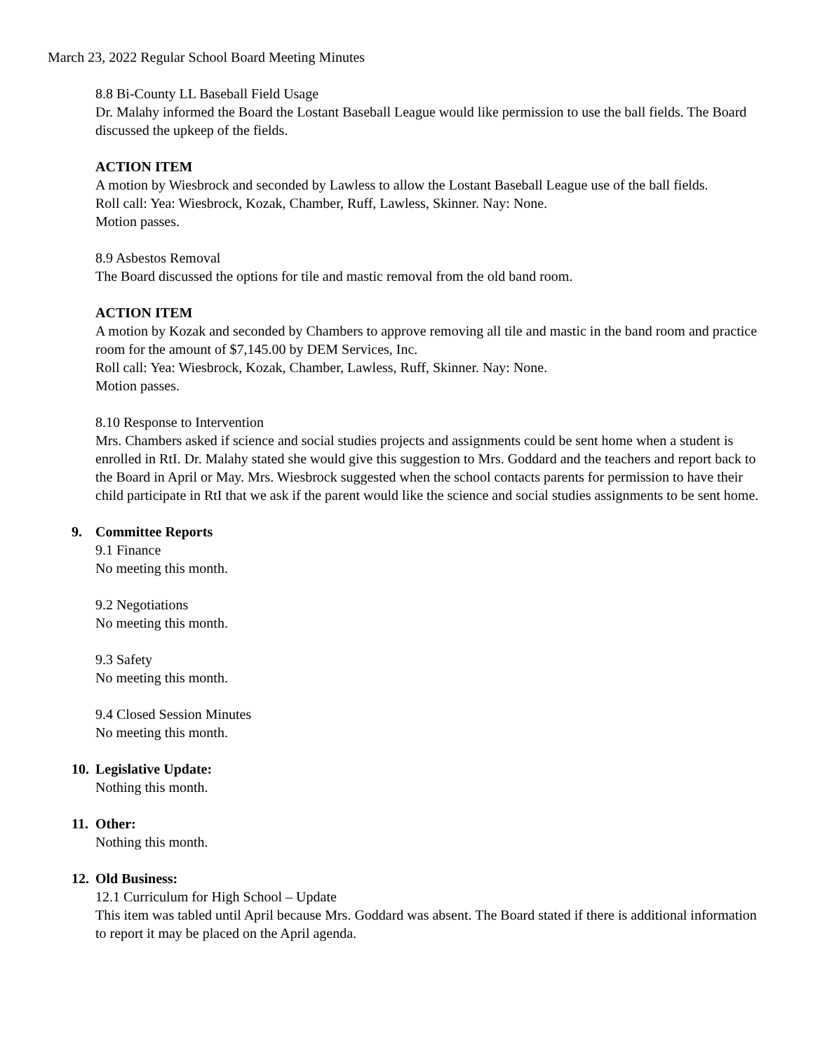March 23, 2022 Regular School Board Meeting Minutes
8.8 Bi-County LL Baseball Field Usage
Dr. Malahy informed the Board the Lostant Baseball League would like permission to use the ball fields. The Board discussed the upkeep of the fields.
ACTION ITEM
A motion by Wiesbrock and seconded by Lawless to allow the Lostant Baseball League use of the ball fields.
Roll call: Yea: Wiesbrock, Kozak, Chamber, Ruff, Lawless, Skinner. Nay: None.
Motion passes.
8.9 Asbestos Removal
The Board discussed the options for tile and mastic removal from the old band room.
ACTION ITEM
A motion by Kozak and seconded by Chambers to approve removing all tile and mastic in the band room and practice room for the amount of $7,145.00 by DEM Services, Inc.
Roll call: Yea: Wiesbrock, Kozak, Chamber, Lawless, Ruff, Skinner. Nay: None.
Motion passes.
8.10 Response to Intervention
Mrs. Chambers asked if science and social studies projects and assignments could be sent home when a student is enrolled in RtI. Dr. Malahy stated she would give this suggestion to Mrs. Goddard and the teachers and report back to the Board in April or May. Mrs. Wiesbrock suggested when the school contacts parents for permission to have their child participate in RtI that we ask if the parent would like the science and social studies assignments to be sent home.
9. Committee Reports
9.1 Finance
No meeting this month.
9.2 Negotiations
No meeting this month.
9.3 Safety
No meeting this month.
9.4 Closed Session Minutes
No meeting this month.
10.
Legislative Update:
Nothing this month.
11.
Other:
Nothing this month.
12.
Old Business:
12.1 Curriculum for High School – Update
This item was tabled until April because Mrs. Goddard was absent. The Board stated if there is additional information to report it may be placed on the April agenda.